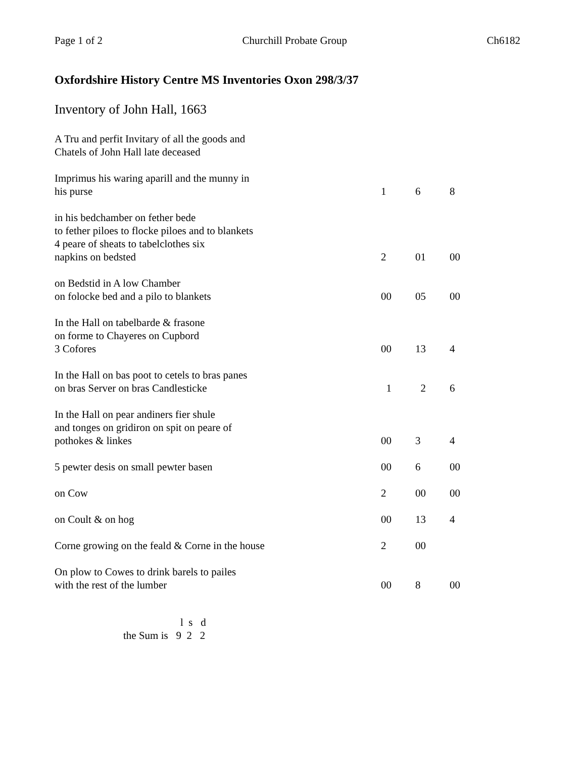Page 1 of 2 Churchill Probate Group Ch6182
Oxfordshire History Centre MS Inventories Oxon 298/3/37
Inventory of John Hall, 1663
| A Tru and perfit Invitary of all the goods and Chatels of John Hall late deceased | | | |
| Imprimus his waring aparill and the munny in his purse | 1 | 6 | 8 |
| in his bedchamber on fether bede to fether piloes to flocke piloes and to blankets 4 peare of sheats to tabelclothes six napkins on bedsted | 2 | 01 | 00 |
| on Bedstid in A low Chamber on folocke bed and a pilo to blankets | 00 | 05 | 00 |
| In the Hall on tabelbarde & frasone on forme to Chayeres on Cupbord 3 Cofores | 00 | 13 | 4 |
| In the Hall on bas poot to cetels to bras panes on bras Server on bras Candlesticke | 1 | 2 | 6 |
| In the Hall on pear andiners fier shule and tonges on gridiron on spit on peare of pothokes & linkes | 00 | 3 | 4 |
| 5 pewter desis on small pewter basen | 00 | 6 | 00 |
| on Cow | 2 | 00 | 00 |
| on Coult & on hog | 00 | 13 | 4 |
| Corne growing on the feald & Corne in the house | 2 | 00 | |
| On plow to Cowes to drink barels to pailes with the rest of the lumber | 00 | 8 | 00 |
l s d
the Sum is 9 2 2